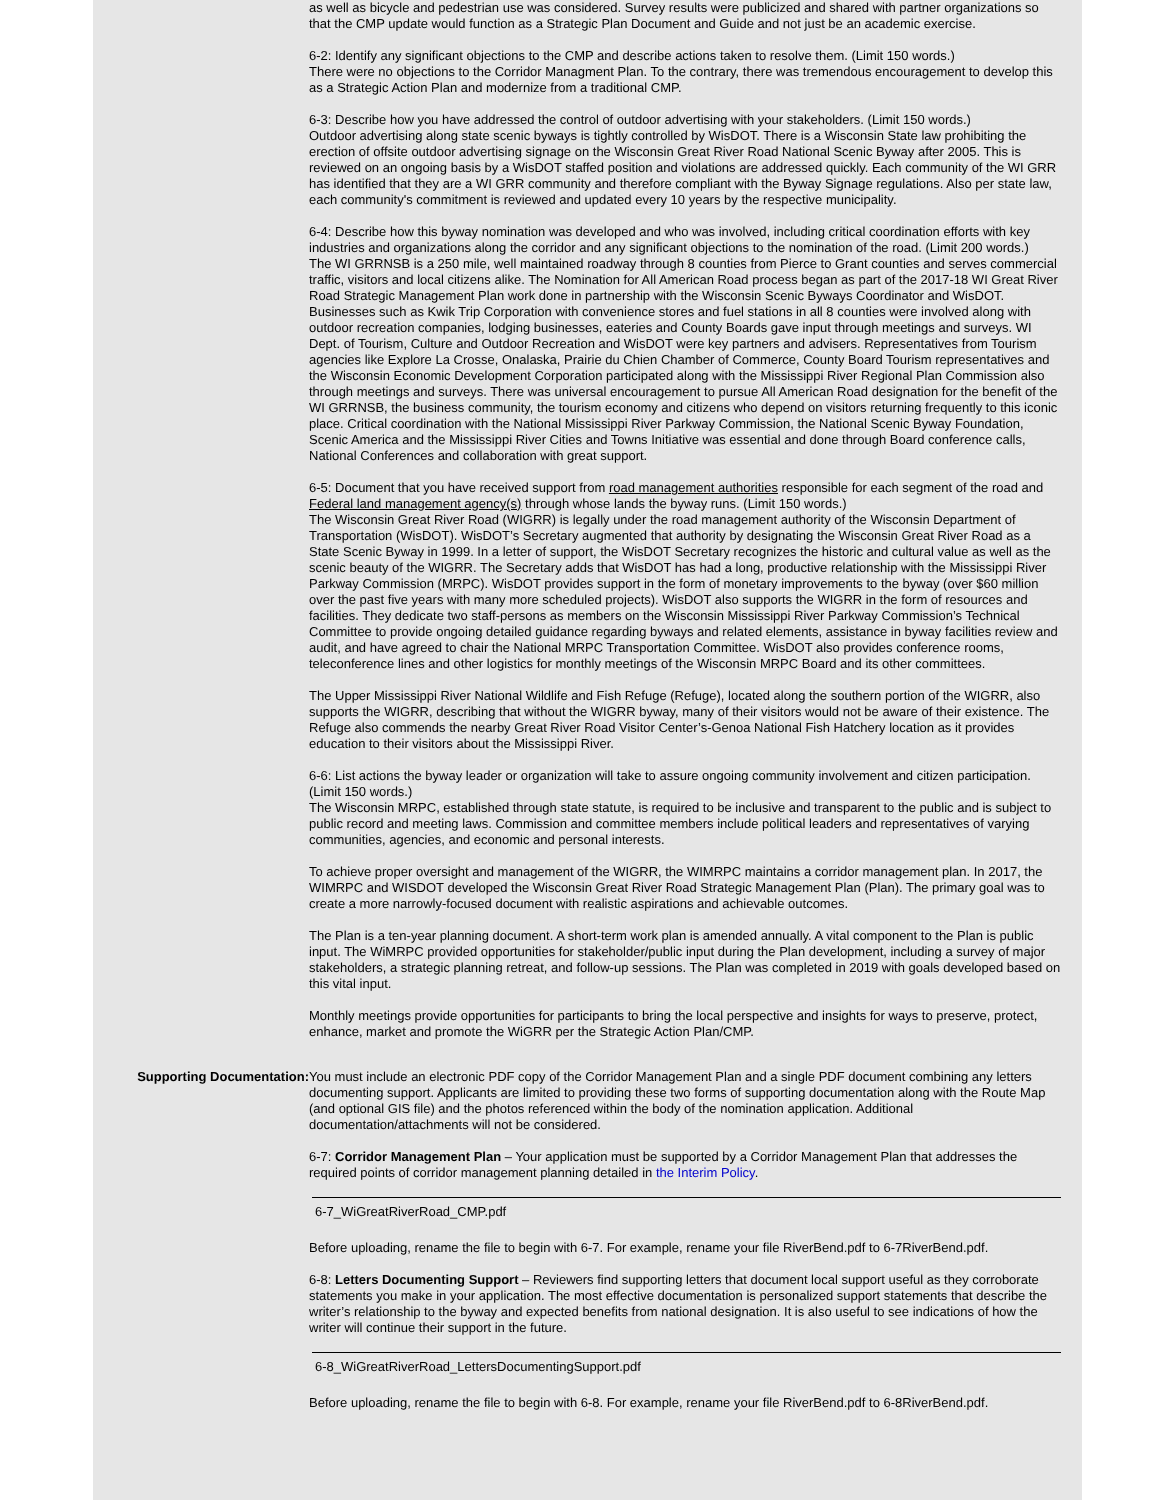as well as bicycle and pedestrian use was considered. Survey results were publicized and shared with partner organizations so that the CMP update would function as a Strategic Plan Document and Guide and not just be an academic exercise.
6-2: Identify any significant objections to the CMP and describe actions taken to resolve them. (Limit 150 words.)
There were no objections to the Corridor Managment Plan. To the contrary, there was tremendous encouragement to develop this as a Strategic Action Plan and modernize from a traditional CMP.
6-3: Describe how you have addressed the control of outdoor advertising with your stakeholders. (Limit 150 words.)
Outdoor advertising along state scenic byways is tightly controlled by WisDOT. There is a Wisconsin State law prohibiting the erection of offsite outdoor advertising signage on the Wisconsin Great River Road National Scenic Byway after 2005. This is reviewed on an ongoing basis by a WisDOT staffed position and violations are addressed quickly. Each community of the WI GRR has identified that they are a WI GRR community and therefore compliant with the Byway Signage regulations. Also per state law, each community's commitment is reviewed and updated every 10 years by the respective municipality.
6-4: Describe how this byway nomination was developed and who was involved, including critical coordination efforts with key industries and organizations along the corridor and any significant objections to the nomination of the road. (Limit 200 words.)
The WI GRRNSB is a 250 mile, well maintained roadway through 8 counties from Pierce to Grant counties and serves commercial traffic, visitors and local citizens alike. The Nomination for All American Road process began as part of the 2017-18 WI Great River Road Strategic Management Plan work done in partnership with the Wisconsin Scenic Byways Coordinator and WisDOT. Businesses such as Kwik Trip Corporation with convenience stores and fuel stations in all 8 counties were involved along with outdoor recreation companies, lodging businesses, eateries and County Boards gave input through meetings and surveys. WI Dept. of Tourism, Culture and Outdoor Recreation and WisDOT were key partners and advisers. Representatives from Tourism agencies like Explore La Crosse, Onalaska, Prairie du Chien Chamber of Commerce, County Board Tourism representatives and the Wisconsin Economic Development Corporation participated along with the Mississippi River Regional Plan Commission also through meetings and surveys. There was universal encouragement to pursue All American Road designation for the benefit of the WI GRRNSB, the business community, the tourism economy and citizens who depend on visitors returning frequently to this iconic place. Critical coordination with the National Mississippi River Parkway Commission, the National Scenic Byway Foundation, Scenic America and the Mississippi River Cities and Towns Initiative was essential and done through Board conference calls, National Conferences and collaboration with great support.
6-5: Document that you have received support from road management authorities responsible for each segment of the road and Federal land management agency(s) through whose lands the byway runs. (Limit 150 words.)
The Wisconsin Great River Road (WIGRR) is legally under the road management authority of the Wisconsin Department of Transportation (WisDOT). WisDOT’s Secretary augmented that authority by designating the Wisconsin Great River Road as a State Scenic Byway in 1999. In a letter of support, the WisDOT Secretary recognizes the historic and cultural value as well as the scenic beauty of the WIGRR. The Secretary adds that WisDOT has had a long, productive relationship with the Mississippi River Parkway Commission (MRPC). WisDOT provides support in the form of monetary improvements to the byway (over $60 million over the past five years with many more scheduled projects). WisDOT also supports the WIGRR in the form of resources and facilities. They dedicate two staff-persons as members on the Wisconsin Mississippi River Parkway Commission’s Technical Committee to provide ongoing detailed guidance regarding byways and related elements, assistance in byway facilities review and audit, and have agreed to chair the National MRPC Transportation Committee. WisDOT also provides conference rooms, teleconference lines and other logistics for monthly meetings of the Wisconsin MRPC Board and its other committees.
The Upper Mississippi River National Wildlife and Fish Refuge (Refuge), located along the southern portion of the WIGRR, also supports the WIGRR, describing that without the WIGRR byway, many of their visitors would not be aware of their existence. The Refuge also commends the nearby Great River Road Visitor Center’s-Genoa National Fish Hatchery location as it provides education to their visitors about the Mississippi River.
6-6: List actions the byway leader or organization will take to assure ongoing community involvement and citizen participation. (Limit 150 words.)
The Wisconsin MRPC, established through state statute, is required to be inclusive and transparent to the public and is subject to public record and meeting laws. Commission and committee members include political leaders and representatives of varying communities, agencies, and economic and personal interests.
To achieve proper oversight and management of the WIGRR, the WIMRPC maintains a corridor management plan. In 2017, the WIMRPC and WISDOT developed the Wisconsin Great River Road Strategic Management Plan (Plan). The primary goal was to create a more narrowly-focused document with realistic aspirations and achievable outcomes.
The Plan is a ten-year planning document. A short-term work plan is amended annually. A vital component to the Plan is public input. The WiMRPC provided opportunities for stakeholder/public input during the Plan development, including a survey of major stakeholders, a strategic planning retreat, and follow-up sessions. The Plan was completed in 2019 with goals developed based on this vital input.
Monthly meetings provide opportunities for participants to bring the local perspective and insights for ways to preserve, protect, enhance, market and promote the WiGRR per the Strategic Action Plan/CMP.
Supporting Documentation: You must include an electronic PDF copy of the Corridor Management Plan and a single PDF document combining any letters documenting support. Applicants are limited to providing these two forms of supporting documentation along with the Route Map (and optional GIS file) and the photos referenced within the body of the nomination application. Additional documentation/attachments will not be considered.
6-7: Corridor Management Plan – Your application must be supported by a Corridor Management Plan that addresses the required points of corridor management planning detailed in the Interim Policy.
6-7_WiGreatRiverRoad_CMP.pdf
Before uploading, rename the file to begin with 6-7. For example, rename your file RiverBend.pdf to 6-7RiverBend.pdf.
6-8: Letters Documenting Support – Reviewers find supporting letters that document local support useful as they corroborate statements you make in your application. The most effective documentation is personalized support statements that describe the writer’s relationship to the byway and expected benefits from national designation. It is also useful to see indications of how the writer will continue their support in the future.
6-8_WiGreatRiverRoad_LettersDocumentingSupport.pdf
Before uploading, rename the file to begin with 6-8. For example, rename your file RiverBend.pdf to 6-8RiverBend.pdf.